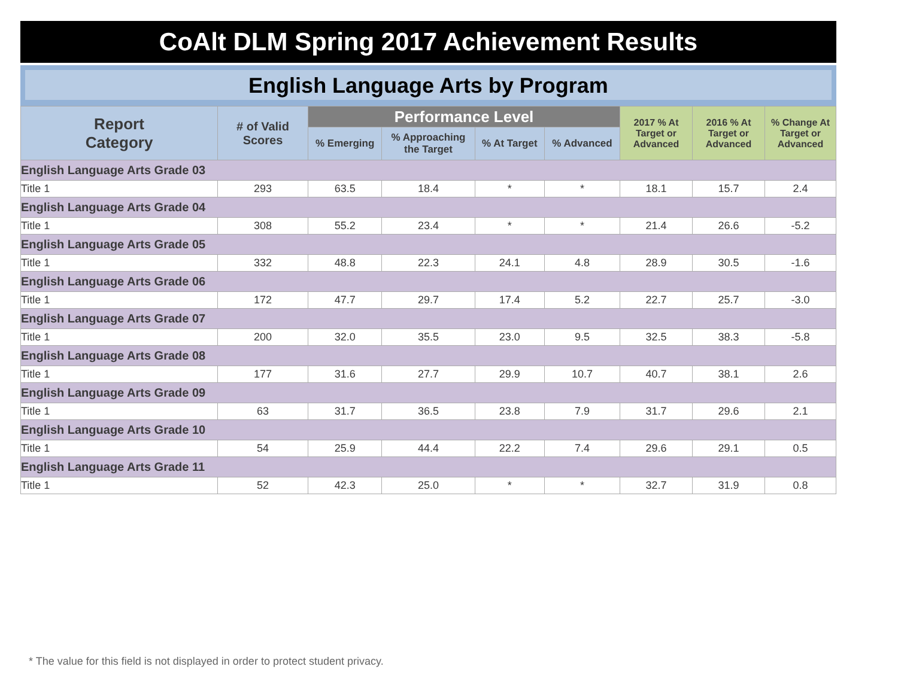CoAlt DLM Spring 2017 Achievement Results
English Language Arts by Program
| Report Category | # of Valid Scores | Performance Level | | | | 2017 % At Target or Advanced | 2016 % At Target or Advanced | % Change At Target or Advanced |
| --- | --- | --- | --- | --- | --- | --- | --- | --- |
| | | % Emerging | % Approaching the Target | % At Target | % Advanced | | | |
| English Language Arts Grade 03 | | | | | | | | |
| Title 1 | 293 | 63.5 | 18.4 | * | * | 18.1 | 15.7 | 2.4 |
| English Language Arts Grade 04 | | | | | | | | |
| Title 1 | 308 | 55.2 | 23.4 | * | * | 21.4 | 26.6 | -5.2 |
| English Language Arts Grade 05 | | | | | | | | |
| Title 1 | 332 | 48.8 | 22.3 | 24.1 | 4.8 | 28.9 | 30.5 | -1.6 |
| English Language Arts Grade 06 | | | | | | | | |
| Title 1 | 172 | 47.7 | 29.7 | 17.4 | 5.2 | 22.7 | 25.7 | -3.0 |
| English Language Arts Grade 07 | | | | | | | | |
| Title 1 | 200 | 32.0 | 35.5 | 23.0 | 9.5 | 32.5 | 38.3 | -5.8 |
| English Language Arts Grade 08 | | | | | | | | |
| Title 1 | 177 | 31.6 | 27.7 | 29.9 | 10.7 | 40.7 | 38.1 | 2.6 |
| English Language Arts Grade 09 | | | | | | | | |
| Title 1 | 63 | 31.7 | 36.5 | 23.8 | 7.9 | 31.7 | 29.6 | 2.1 |
| English Language Arts Grade 10 | | | | | | | | |
| Title 1 | 54 | 25.9 | 44.4 | 22.2 | 7.4 | 29.6 | 29.1 | 0.5 |
| English Language Arts Grade 11 | | | | | | | | |
| Title 1 | 52 | 42.3 | 25.0 | * | * | 32.7 | 31.9 | 0.8 |
* The value for this field is not displayed in order to protect student privacy.